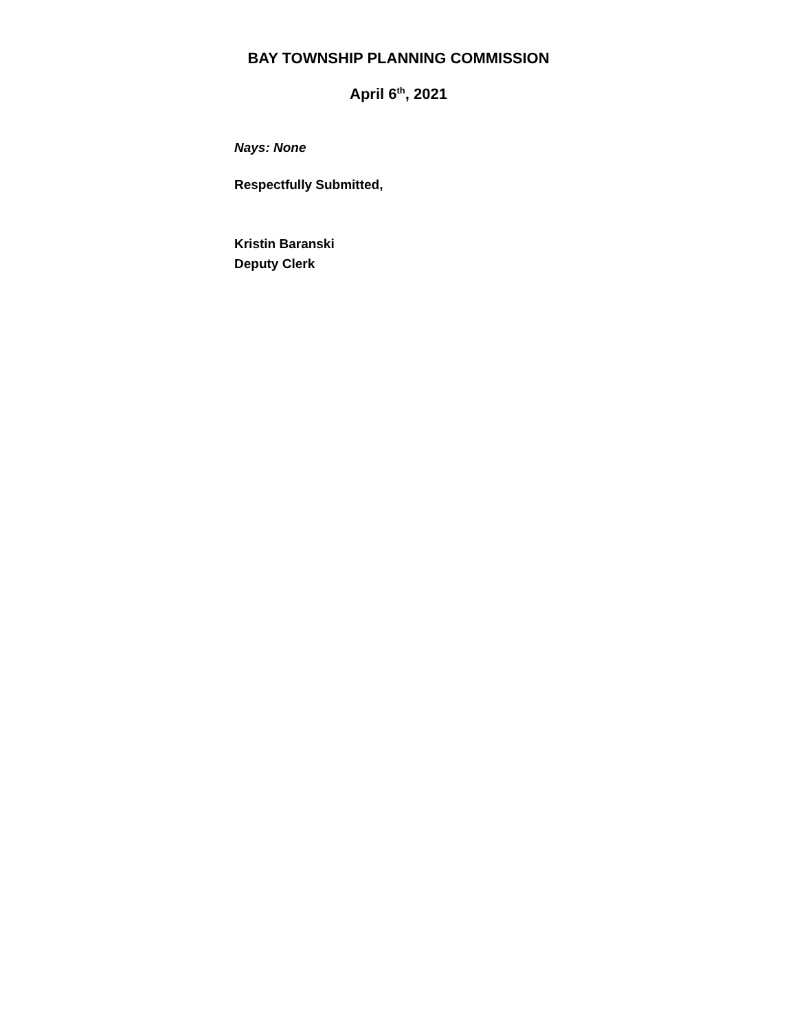BAY TOWNSHIP PLANNING COMMISSION
April 6<sup>th</sup>, 2021
Nays: None
Respectfully Submitted,
Kristin Baranski
Deputy Clerk